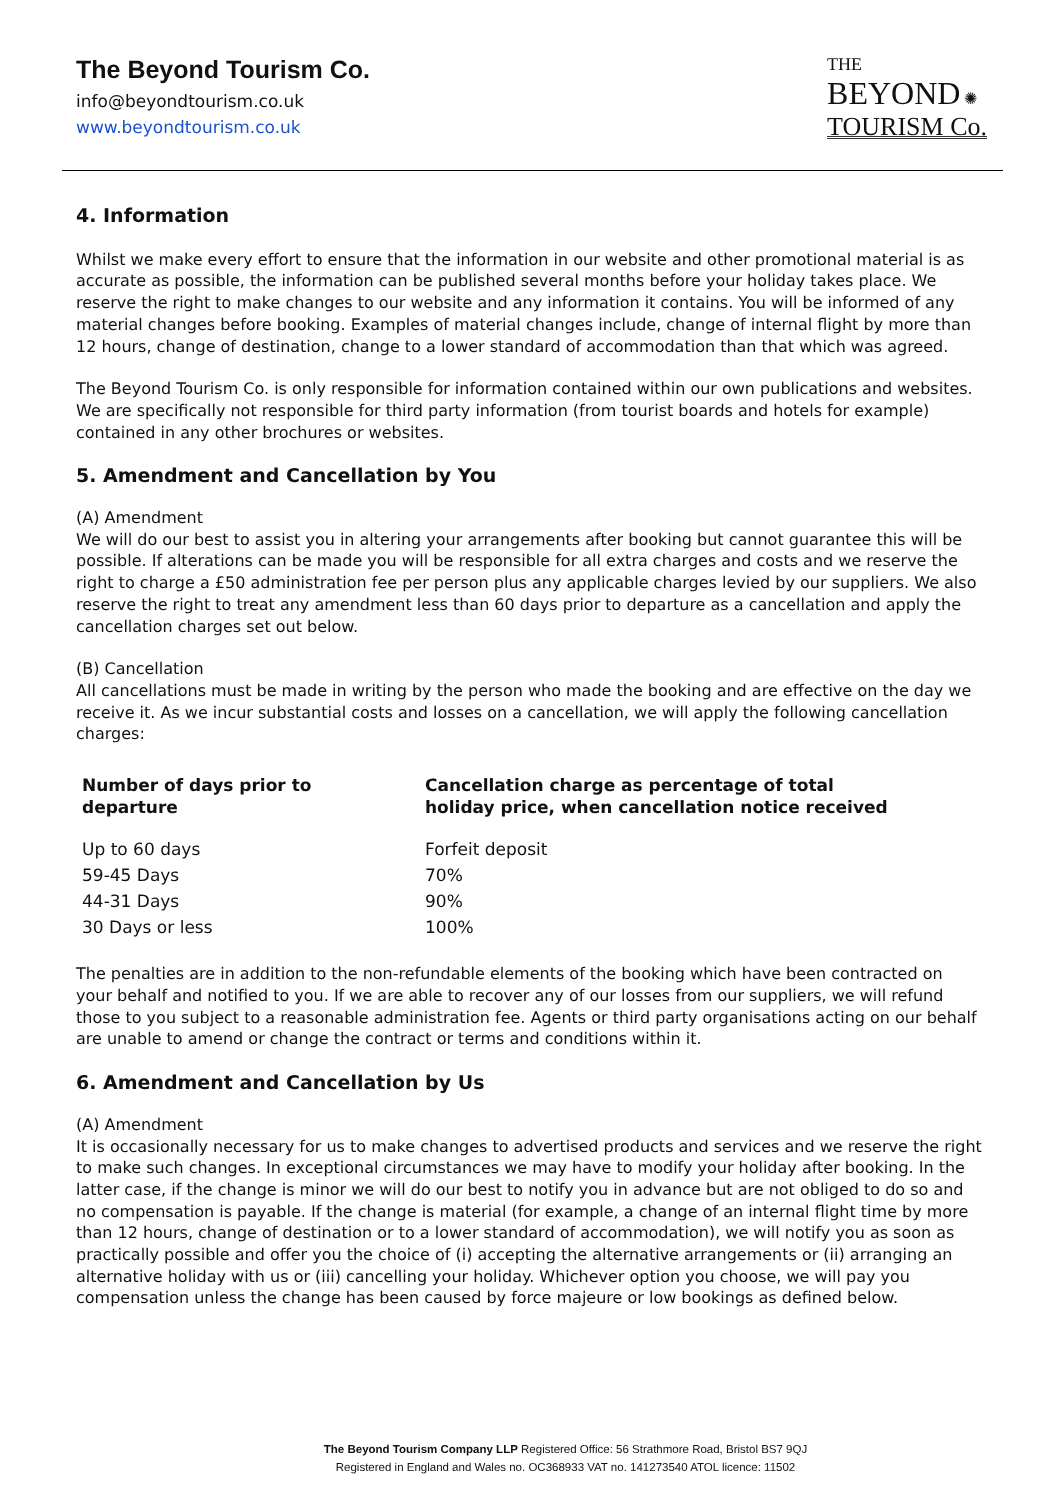The Beyond Tourism Co.
info@beyondtourism.co.uk
www.beyondtourism.co.uk
THE
BEYOND ✺
TOURISM Co.
4. Information
Whilst we make every effort to ensure that the information in our website and other promotional material is as accurate as possible, the information can be published several months before your holiday takes place. We reserve the right to make changes to our website and any information it contains. You will be informed of any material changes before booking. Examples of material changes include, change of internal flight by more than 12 hours, change of destination, change to a lower standard of accommodation than that which was agreed.
The Beyond Tourism Co. is only responsible for information contained within our own publications and websites. We are specifically not responsible for third party information (from tourist boards and hotels for example) contained in any other brochures or websites.
5. Amendment and Cancellation by You
(A) Amendment
We will do our best to assist you in altering your arrangements after booking but cannot guarantee this will be possible. If alterations can be made you will be responsible for all extra charges and costs and we reserve the right to charge a £50 administration fee per person plus any applicable charges levied by our suppliers. We also reserve the right to treat any amendment less than 60 days prior to departure as a cancellation and apply the cancellation charges set out below.
(B) Cancellation
All cancellations must be made in writing by the person who made the booking and are effective on the day we receive it. As we incur substantial costs and losses on a cancellation, we will apply the following cancellation charges:
| Number of days prior to departure | Cancellation charge as percentage of total holiday price, when cancellation notice received |
| --- | --- |
| Up to 60 days | Forfeit deposit |
| 59-45 Days | 70% |
| 44-31 Days | 90% |
| 30 Days or less | 100% |
The penalties are in addition to the non-refundable elements of the booking which have been contracted on your behalf and notified to you. If we are able to recover any of our losses from our suppliers, we will refund those to you subject to a reasonable administration fee. Agents or third party organisations acting on our behalf are unable to amend or change the contract or terms and conditions within it.
6. Amendment and Cancellation by Us
(A) Amendment
It is occasionally necessary for us to make changes to advertised products and services and we reserve the right to make such changes. In exceptional circumstances we may have to modify your holiday after booking. In the latter case, if the change is minor we will do our best to notify you in advance but are not obliged to do so and no compensation is payable. If the change is material (for example, a change of an internal flight time by more than 12 hours, change of destination or to a lower standard of accommodation), we will notify you as soon as practically possible and offer you the choice of (i) accepting the alternative arrangements or (ii) arranging an alternative holiday with us or (iii) cancelling your holiday. Whichever option you choose, we will pay you compensation unless the change has been caused by force majeure or low bookings as defined below.
The Beyond Tourism Company LLP Registered Office: 56 Strathmore Road, Bristol BS7 9QJ
Registered in England and Wales no. OC368933 VAT no. 141273540 ATOL licence: 11502